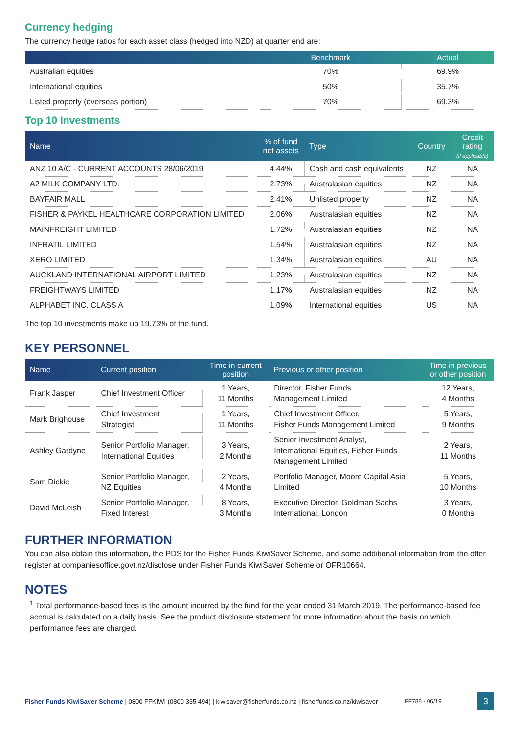Currency hedging
The currency hedge ratios for each asset class (hedged into NZD) at quarter end are:
| | Benchmark | Actual |
| --- | --- | --- |
| Australian equities | 70% | 69.9% |
| International equities | 50% | 35.7% |
| Listed property (overseas portion) | 70% | 69.3% |
Top 10 Investments
| Name | % of fund net assets | Type | Country | Credit rating (if applicable) |
| --- | --- | --- | --- | --- |
| ANZ 10 A/C - CURRENT ACCOUNTS 28/06/2019 | 4.44% | Cash and cash equivalents | NZ | NA |
| A2 MILK COMPANY LTD. | 2.73% | Australasian equities | NZ | NA |
| BAYFAIR MALL | 2.41% | Unlisted property | NZ | NA |
| FISHER & PAYKEL HEALTHCARE CORPORATION LIMITED | 2.06% | Australasian equities | NZ | NA |
| MAINFREIGHT LIMITED | 1.72% | Australasian equities | NZ | NA |
| INFRATIL LIMITED | 1.54% | Australasian equities | NZ | NA |
| XERO LIMITED | 1.34% | Australasian equities | AU | NA |
| AUCKLAND INTERNATIONAL AIRPORT LIMITED | 1.23% | Australasian equities | NZ | NA |
| FREIGHTWAYS LIMITED | 1.17% | Australasian equities | NZ | NA |
| ALPHABET INC. CLASS A | 1.09% | International equities | US | NA |
The top 10 investments make up 19.73% of the fund.
KEY PERSONNEL
| Name | Current position | Time in current position | Previous or other position | Time in previous or other position |
| --- | --- | --- | --- | --- |
| Frank Jasper | Chief Investment Officer | 1 Years, 11 Months | Director, Fisher Funds Management Limited | 12 Years, 4 Months |
| Mark Brighouse | Chief Investment Strategist | 1 Years, 11 Months | Chief Investment Officer, Fisher Funds Management Limited | 5 Years, 9 Months |
| Ashley Gardyne | Senior Portfolio Manager, International Equities | 3 Years, 2 Months | Senior Investment Analyst, International Equities, Fisher Funds Management Limited | 2 Years, 11 Months |
| Sam Dickie | Senior Portfolio Manager, NZ Equities | 2 Years, 4 Months | Portfolio Manager, Moore Capital Asia Limited | 5 Years, 10 Months |
| David McLeish | Senior Portfolio Manager, Fixed Interest | 8 Years, 3 Months | Executive Director, Goldman Sachs International, London | 3 Years, 0 Months |
FURTHER INFORMATION
You can also obtain this information, the PDS for the Fisher Funds KiwiSaver Scheme, and some additional information from the offer register at companiesoffice.govt.nz/disclose under Fisher Funds KiwiSaver Scheme or OFR10664.
NOTES
<sup>1</sup> Total performance-based fees is the amount incurred by the fund for the year ended 31 March 2019. The performance-based fee accrual is calculated on a daily basis. See the product disclosure statement for more information about the basis on which performance fees are charged.
Fisher Funds KiwiSaver Scheme | 0800 FFKIWI (0800 335 494) | kiwisaver@fisherfunds.co.nz | fisherfunds.co.nz/kiwisaver FF788 - 06/19 3